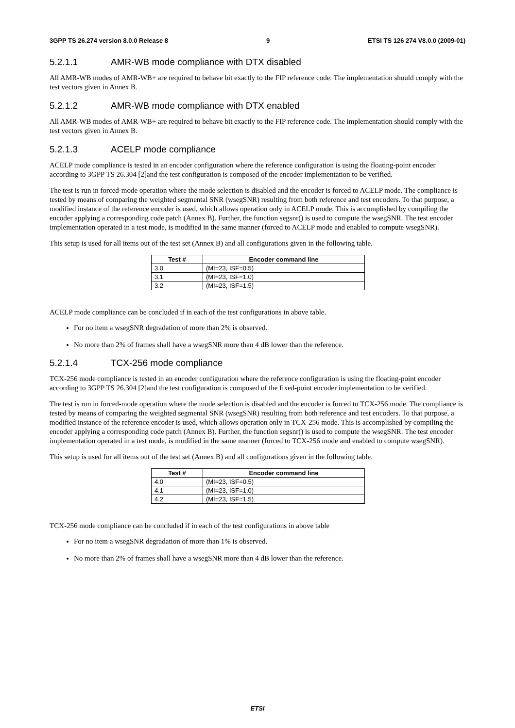3GPP TS 26.274 version 8.0.0 Release 8 9 ETSI TS 126 274 V8.0.0 (2009-01)
5.2.1.1 AMR-WB mode compliance with DTX disabled
All AMR-WB modes of AMR-WB+ are required to behave bit exactly to the FIP reference code. The implementation should comply with the test vectors given in Annex B.
5.2.1.2 AMR-WB mode compliance with DTX enabled
All AMR-WB modes of AMR-WB+ are required to behave bit exactly to the FIP reference code. The implementation should comply with the test vectors given in Annex B.
5.2.1.3 ACELP mode compliance
ACELP mode compliance is tested in an encoder configuration where the reference configuration is using the floating-point encoder according to 3GPP TS 26.304 [2]and the test configuration is composed of the encoder implementation to be verified.
The test is run in forced-mode operation where the mode selection is disabled and the encoder is forced to ACELP mode. The compliance is tested by means of comparing the weighted segmental SNR (wsegSNR) resulting from both reference and test encoders. To that purpose, a modified instance of the reference encoder is used, which allows operation only in ACELP mode. This is accomplished by compiling the encoder applying a corresponding code patch (Annex B). Further, the function segsnr() is used to compute the wsegSNR. The test encoder implementation operated in a test mode, is modified in the same manner (forced to ACELP mode and enabled to compute wsegSNR).
This setup is used for all items out of the test set (Annex B) and all configurations given in the following table.
| Test # | Encoder command line |
| --- | --- |
| 3.0 | (MI=23, ISF=0.5) |
| 3.1 | (MI=23, ISF=1.0) |
| 3.2 | (MI=23, ISF=1.5) |
ACELP mode compliance can be concluded if in each of the test configurations in above table.
For no item a wsegSNR degradation of more than 2% is observed.
No more than 2% of frames shall have a wsegSNR more than 4 dB lower than the reference.
5.2.1.4 TCX-256 mode compliance
TCX-256 mode compliance is tested in an encoder configuration where the reference configuration is using the floating-point encoder according to 3GPP TS 26.304 [2]and the test configuration is composed of the fixed-point encoder implementation to be verified.
The test is run in forced-mode operation where the mode selection is disabled and the encoder is forced to TCX-256 mode. The compliance is tested by means of comparing the weighted segmental SNR (wsegSNR) resulting from both reference and test encoders. To that purpose, a modified instance of the reference encoder is used, which allows operation only in TCX-256 mode. This is accomplished by compiling the encoder applying a corresponding code patch (Annex B). Further, the function segsnr() is used to compute the wsegSNR. The test encoder implementation operated in a test mode, is modified in the same manner (forced to TCX-256 mode and enabled to compute wsegSNR).
This setup is used for all items out of the test set (Annex B) and all configurations given in the following table.
| Test # | Encoder command line |
| --- | --- |
| 4.0 | (MI=23, ISF=0.5) |
| 4.1 | (MI=23, ISF=1.0) |
| 4.2 | (MI=23, ISF=1.5) |
TCX-256 mode compliance can be concluded if in each of the test configurations in above table
For no item a wsegSNR degradation of more than 1% is observed.
No more than 2% of frames shall have a wsegSNR more than 4 dB lower than the reference.
ETSI